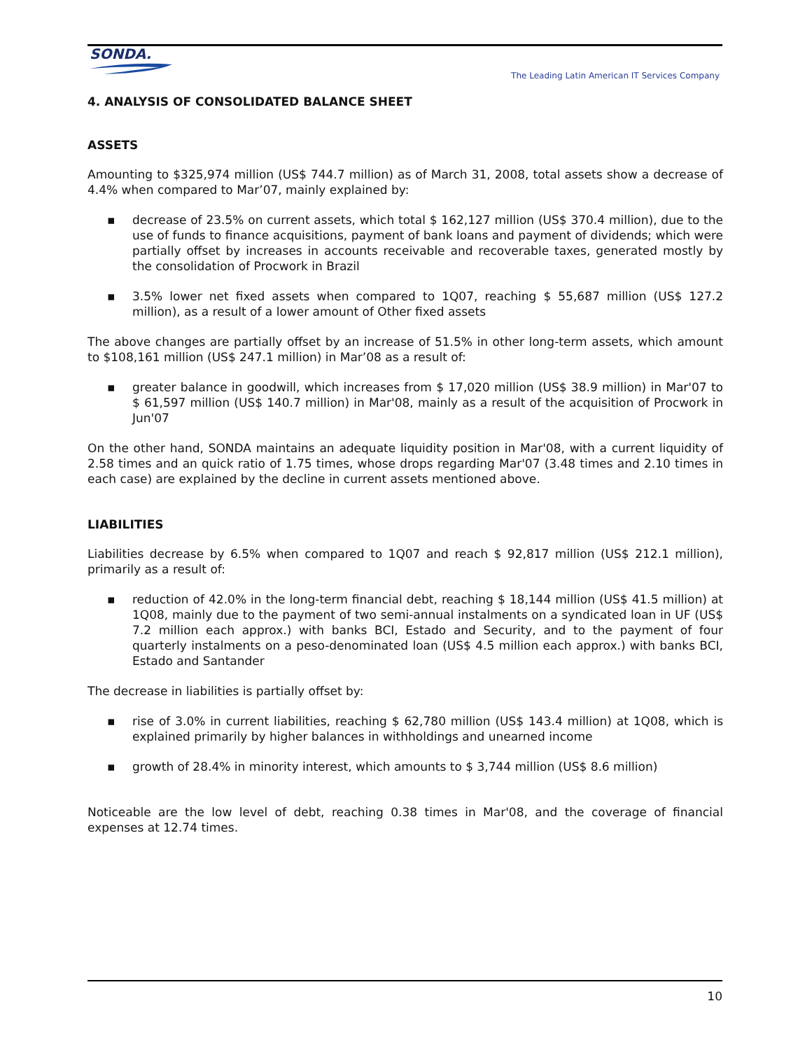SONDA.
The Leading Latin American IT Services Company
4. ANALYSIS OF CONSOLIDATED BALANCE SHEET
ASSETS
Amounting to $325,974 million (US$ 744.7 million) as of March 31, 2008, total assets show a decrease of 4.4% when compared to Mar’07, mainly explained by:
▪ decrease of 23.5% on current assets, which total $ 162,127 million (US$ 370.4 million), due to the use of funds to finance acquisitions, payment of bank loans and payment of dividends; which were partially offset by increases in accounts receivable and recoverable taxes, generated mostly by the consolidation of Procwork in Brazil
▪ 3.5% lower net fixed assets when compared to 1Q07, reaching $ 55,687 million (US$ 127.2 million), as a result of a lower amount of Other fixed assets
The above changes are partially offset by an increase of 51.5% in other long-term assets, which amount to $108,161 million (US$ 247.1 million) in Mar’08 as a result of:
▪ greater balance in goodwill, which increases from $ 17,020 million (US$ 38.9 million) in Mar'07 to $ 61,597 million (US$ 140.7 million) in Mar'08, mainly as a result of the acquisition of Procwork in Jun'07
On the other hand, SONDA maintains an adequate liquidity position in Mar'08, with a current liquidity of 2.58 times and an quick ratio of 1.75 times, whose drops regarding Mar'07 (3.48 times and 2.10 times in each case) are explained by the decline in current assets mentioned above.
LIABILITIES
Liabilities decrease by 6.5% when compared to 1Q07 and reach $ 92,817 million (US$ 212.1 million), primarily as a result of:
▪ reduction of 42.0% in the long-term financial debt, reaching $ 18,144 million (US$ 41.5 million) at 1Q08, mainly due to the payment of two semi-annual instalments on a syndicated loan in UF (US$ 7.2 million each approx.) with banks BCI, Estado and Security, and to the payment of four quarterly instalments on a peso-denominated loan (US$ 4.5 million each approx.) with banks BCI, Estado and Santander
The decrease in liabilities is partially offset by:
▪ rise of 3.0% in current liabilities, reaching $ 62,780 million (US$ 143.4 million) at 1Q08, which is explained primarily by higher balances in withholdings and unearned income
▪ growth of 28.4% in minority interest, which amounts to $ 3,744 million (US$ 8.6 million)
Noticeable are the low level of debt, reaching 0.38 times in Mar'08, and the coverage of financial expenses at 12.74 times.
10